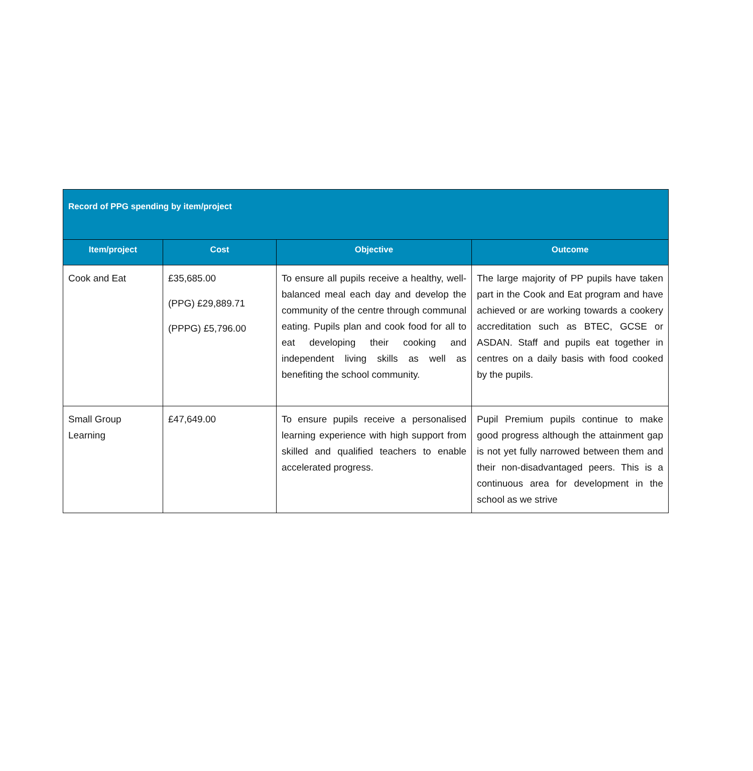| Record of PPG spending by item/project | | | |
| --- | --- | --- | --- |
| Item/project | Cost | Objective | Outcome |
| Cook and Eat | £35,685.00 (PPG) £29,889.71 (PPPG) £5,796.00 | To ensure all pupils receive a healthy, well-balanced meal each day and develop the community of the centre through communal eating. Pupils plan and cook food for all to eat developing their cooking and independent living skills as well as benefiting the school community. | The large majority of PP pupils have taken part in the Cook and Eat program and have achieved or are working towards a cookery accreditation such as BTEC, GCSE or ASDAN. Staff and pupils eat together in centres on a daily basis with food cooked by the pupils. |
| Small Group Learning | £47,649.00 | To ensure pupils receive a personalised learning experience with high support from skilled and qualified teachers to enable accelerated progress. | Pupil Premium pupils continue to make good progress although the attainment gap is not yet fully narrowed between them and their non-disadvantaged peers. This is a continuous area for development in the school as we strive |